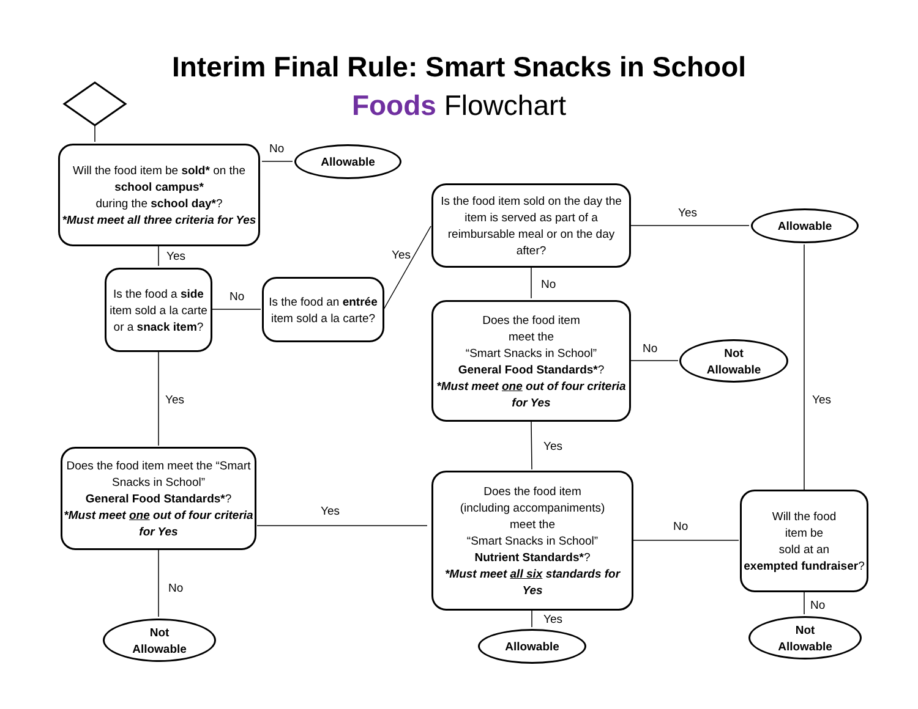Interim Final Rule: Smart Snacks in School
Foods Flowchart
Will the food item be sold* on the school campus*
during the school day*?
*Must meet all three criteria for Yes
No
Allowable
Yes
Is the food a side item sold a la carte or a snack item?
No
Is the food an entrée item sold a la carte?
Yes
Is the food item sold on the day the item is served as part of a reimbursable meal or on the day after?
Yes
Allowable
No
Does the food item
meet the
“Smart Snacks in School”
General Food Standards*?
*Must meet one out of four criteria for Yes
No
Not
Allowable
Yes
Yes
Yes
Does the food item meet the “Smart Snacks in School”
General Food Standards*?
*Must meet one out of four criteria for Yes
Yes
Does the food item
(including accompaniments)
meet the
“Smart Snacks in School”
Nutrient Standards*?
*Must meet all six standards for Yes
No
Will the food
item be
sold at an
exempted fundraiser?
No
Not
Allowable
Yes
Allowable
No
Not
Allowable